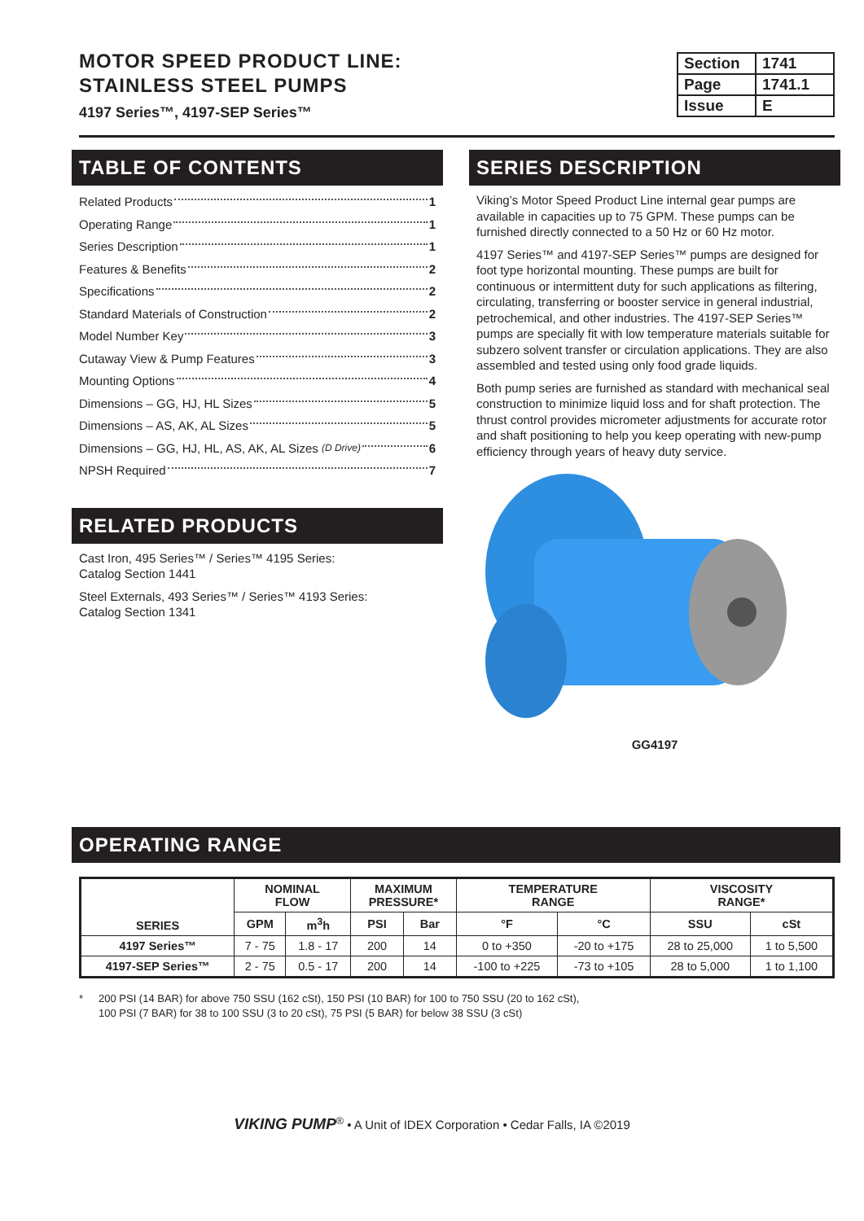MOTOR SPEED PRODUCT LINE:
STAINLESS STEEL PUMPS
4197 Series™, 4197-SEP Series™
| Section | 1741 |
| Page | 1741.1 |
| Issue | E |
TABLE OF CONTENTS
Related Products 1
Operating Range 1
Series Description 1
Features & Benefits 2
Specifications 2
Standard Materials of Construction 2
Model Number Key 3
Cutaway View & Pump Features 3
Mounting Options 4
Dimensions – GG, HJ, HL Sizes 5
Dimensions – AS, AK, AL Sizes 5
Dimensions – GG, HJ, HL, AS, AK, AL Sizes (D Drive) 6
NPSH Required 7
RELATED PRODUCTS
Cast Iron, 495 Series™ / Series™ 4195 Series:
Catalog Section 1441
Steel Externals, 493 Series™ / Series™ 4193 Series:
Catalog Section 1341
SERIES DESCRIPTION
Viking’s Motor Speed Product Line internal gear pumps are available in capacities up to 75 GPM. These pumps can be furnished directly connected to a 50 Hz or 60 Hz motor.
4197 Series™ and 4197-SEP Series™ pumps are designed for foot type horizontal mounting. These pumps are built for continuous or intermittent duty for such applications as filtering, circulating, transferring or booster service in general industrial, petrochemical, and other industries. The 4197-SEP Series™ pumps are specially fit with low temperature materials suitable for subzero solvent transfer or circulation applications. They are also assembled and tested using only food grade liquids.
Both pump series are furnished as standard with mechanical seal construction to minimize liquid loss and for shaft protection. The thrust control provides micrometer adjustments for accurate rotor and shaft positioning to help you keep operating with new-pump efficiency through years of heavy duty service.
GG4197
OPERATING RANGE
| SERIES | NOMINAL FLOW | | MAXIMUM PRESSURE* | | TEMPERATURE RANGE | | VISCOSITY RANGE* | |
| --- | --- | --- | --- | --- | --- | --- | --- | --- |
| | GPM | m<sup>3</sup>h | PSI | Bar | °F | °C | SSU | cSt |
| 4197 Series™ | 7 - 75 | 1.8 - 17 | 200 | 14 | 0 to +350 | -20 to +175 | 28 to 25,000 | 1 to 5,500 |
| 4197-SEP Series™ | 2 - 75 | 0.5 - 17 | 200 | 14 | -100 to +225 | -73 to +105 | 28 to 5,000 | 1 to 1,100 |
* 200 PSI (14 BAR) for above 750 SSU (162 cSt), 150 PSI (10 BAR) for 100 to 750 SSU (20 to 162 cSt),
100 PSI (7 BAR) for 38 to 100 SSU (3 to 20 cSt), 75 PSI (5 BAR) for below 38 SSU (3 cSt)
VIKING PUMP<sup>®</sup> • A Unit of IDEX Corporation • Cedar Falls, IA ©2019